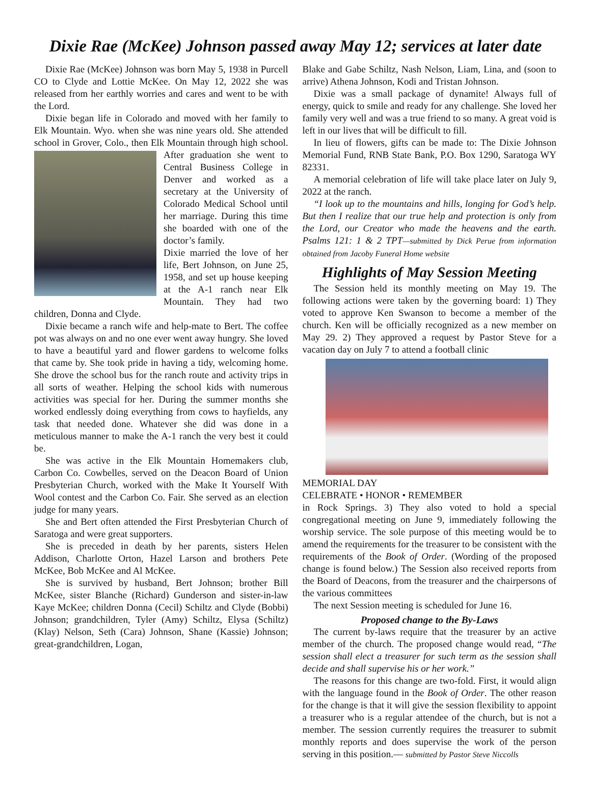Dixie Rae (McKee) Johnson passed away May 12; services at later date
Dixie Rae (McKee) Johnson was born May 5, 1938 in Purcell CO to Clyde and Lottie McKee. On May 12, 2022 she was released from her earthly worries and cares and went to be with the Lord.
Dixie began life in Colorado and moved with her family to Elk Mountain. Wyo. when she was nine years old. She attended school in Grover, Colo., then Elk Mountain through high school. After graduation she went to Central Business College in Denver and worked as a secretary at the University of Colorado Medical School until her marriage. During this time she boarded with one of the doctor’s family.
Dixie married the love of her life, Bert Johnson, on June 25, 1958, and set up house keeping at the A-1 ranch near Elk Mountain. They had two children, Donna and Clyde.
Dixie became a ranch wife and help-mate to Bert. The coffee pot was always on and no one ever went away hungry. She loved to have a beautiful yard and flower gardens to welcome folks that came by. She took pride in having a tidy, welcoming home. She drove the school bus for the ranch route and activity trips in all sorts of weather. Helping the school kids with numerous activities was special for her. During the summer months she worked endlessly doing everything from cows to hayfields, any task that needed done. Whatever she did was done in a meticulous manner to make the A-1 ranch the very best it could be.
She was active in the Elk Mountain Homemakers club, Carbon Co. Cowbelles, served on the Deacon Board of Union Presbyterian Church, worked with the Make It Yourself With Wool contest and the Carbon Co. Fair. She served as an election judge for many years.
She and Bert often attended the First Presbyterian Church of Saratoga and were great supporters.
She is preceded in death by her parents, sisters Helen Addison, Charlotte Orton, Hazel Larson and brothers Pete McKee, Bob McKee and Al McKee.
She is survived by husband, Bert Johnson; brother Bill McKee, sister Blanche (Richard) Gunderson and sister-in-law Kaye McKee; children Donna (Cecil) Schiltz and Clyde (Bobbi) Johnson; grandchildren, Tyler (Amy) Schiltz, Elysa (Schiltz) (Klay) Nelson, Seth (Cara) Johnson, Shane (Kassie) Johnson; great-grandchildren, Logan,
Blake and Gabe Schiltz, Nash Nelson, Liam, Lina, and (soon to arrive) Athena Johnson, Kodi and Tristan Johnson.
Dixie was a small package of dynamite! Always full of energy, quick to smile and ready for any challenge. She loved her family very well and was a true friend to so many. A great void is left in our lives that will be difficult to fill.
In lieu of flowers, gifts can be made to: The Dixie Johnson Memorial Fund, RNB State Bank, P.O. Box 1290, Saratoga WY 82331.
A memorial celebration of life will take place later on July 9, 2022 at the ranch.
“I look up to the mountains and hills, longing for God’s help. But then I realize that our true help and protection is only from the Lord, our Creator who made the heavens and the earth. Psalms 121: 1 & 2 TPT—submitted by Dick Perue from information obtained from Jacoby Funeral Home website
Highlights of May Session Meeting
The Session held its monthly meeting on May 19. The following actions were taken by the governing board: 1) They voted to approve Ken Swanson to become a member of the church. Ken will be officially recognized as a new member on May 29. 2) They approved a request by Pastor Steve for a vacation day on July 7 to attend a football clinic
MEMORIAL DAY
CELEBRATE • HONOR • REMEMBER
in Rock Springs. 3) They also voted to hold a special congregational meeting on June 9, immediately following the worship service. The sole purpose of this meeting would be to amend the requirements for the treasurer to be consistent with the requirements of the Book of Order. (Wording of the proposed change is found below.) The Session also received reports from the Board of Deacons, from the treasurer and the chairpersons of the various committees
The next Session meeting is scheduled for June 16.
Proposed change to the By-Laws
The current by-laws require that the treasurer by an active member of the church. The proposed change would read, “The session shall elect a treasurer for such term as the session shall decide and shall supervise his or her work.”
The reasons for this change are two-fold. First, it would align with the language found in the Book of Order. The other reason for the change is that it will give the session flexibility to appoint a treasurer who is a regular attendee of the church, but is not a member. The session currently requires the treasurer to submit monthly reports and does supervise the work of the person serving in this position.— submitted by Pastor Steve Niccolls